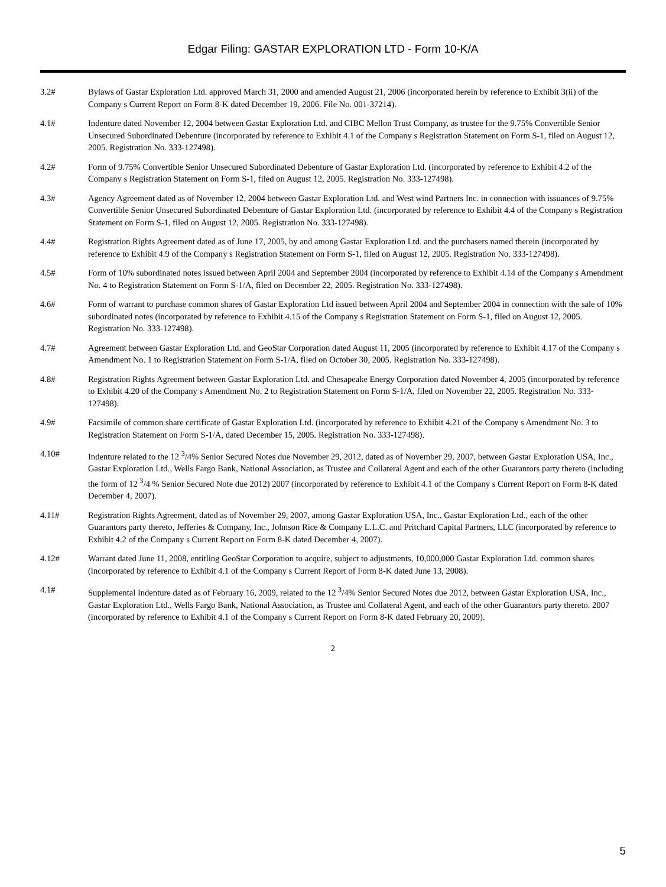Edgar Filing: GASTAR EXPLORATION LTD - Form 10-K/A
3.2# Bylaws of Gastar Exploration Ltd. approved March 31, 2000 and amended August 21, 2006 (incorporated herein by reference to Exhibit 3(ii) of the Company s Current Report on Form 8-K dated December 19, 2006. File No. 001-37214).
4.1# Indenture dated November 12, 2004 between Gastar Exploration Ltd. and CIBC Mellon Trust Company, as trustee for the 9.75% Convertible Senior Unsecured Subordinated Debenture (incorporated by reference to Exhibit 4.1 of the Company s Registration Statement on Form S-1, filed on August 12, 2005. Registration No. 333-127498).
4.2# Form of 9.75% Convertible Senior Unsecured Subordinated Debenture of Gastar Exploration Ltd. (incorporated by reference to Exhibit 4.2 of the Company s Registration Statement on Form S-1, filed on August 12, 2005. Registration No. 333-127498).
4.3# Agency Agreement dated as of November 12, 2004 between Gastar Exploration Ltd. and West wind Partners Inc. in connection with issuances of 9.75% Convertible Senior Unsecured Subordinated Debenture of Gastar Exploration Ltd. (incorporated by reference to Exhibit 4.4 of the Company s Registration Statement on Form S-1, filed on August 12, 2005. Registration No. 333-127498).
4.4# Registration Rights Agreement dated as of June 17, 2005, by and among Gastar Exploration Ltd. and the purchasers named therein (incorporated by reference to Exhibit 4.9 of the Company s Registration Statement on Form S-1, filed on August 12, 2005. Registration No. 333-127498).
4.5# Form of 10% subordinated notes issued between April 2004 and September 2004 (incorporated by reference to Exhibit 4.14 of the Company s Amendment No. 4 to Registration Statement on Form S-1/A, filed on December 22, 2005. Registration No. 333-127498).
4.6# Form of warrant to purchase common shares of Gastar Exploration Ltd issued between April 2004 and September 2004 in connection with the sale of 10% subordinated notes (incorporated by reference to Exhibit 4.15 of the Company s Registration Statement on Form S-1, filed on August 12, 2005. Registration No. 333-127498).
4.7# Agreement between Gastar Exploration Ltd. and GeoStar Corporation dated August 11, 2005 (incorporated by reference to Exhibit 4.17 of the Company s Amendment No. 1 to Registration Statement on Form S-1/A, filed on October 30, 2005. Registration No. 333-127498).
4.8# Registration Rights Agreement between Gastar Exploration Ltd. and Chesapeake Energy Corporation dated November 4, 2005 (incorporated by reference to Exhibit 4.20 of the Company s Amendment No. 2 to Registration Statement on Form S-1/A, filed on November 22, 2005. Registration No. 333- 127498).
4.9# Facsimile of common share certificate of Gastar Exploration Ltd. (incorporated by reference to Exhibit 4.21 of the Company s Amendment No. 3 to Registration Statement on Form S-1/A, dated December 15, 2005. Registration No. 333-127498).
4.10# Indenture related to the 12 <sup>3</sup>/4% Senior Secured Notes due November 29, 2012, dated as of November 29, 2007, between Gastar Exploration USA, Inc., Gastar Exploration Ltd., Wells Fargo Bank, National Association, as Trustee and Collateral Agent and each of the other Guarantors party thereto (including the form of 12 <sup>3</sup>/4 % Senior Secured Note due 2012) 2007 (incorporated by reference to Exhibit 4.1 of the Company s Current Report on Form 8-K dated December 4, 2007).
4.11# Registration Rights Agreement, dated as of November 29, 2007, among Gastar Exploration USA, Inc., Gastar Exploration Ltd., each of the other Guarantors party thereto, Jefferies & Company, Inc., Johnson Rice & Company L.L.C. and Pritchard Capital Partners, LLC (incorporated by reference to Exhibit 4.2 of the Company s Current Report on Form 8-K dated December 4, 2007).
4.12# Warrant dated June 11, 2008, entitling GeoStar Corporation to acquire, subject to adjustments, 10,000,000 Gastar Exploration Ltd. common shares (incorporated by reference to Exhibit 4.1 of the Company s Current Report of Form 8-K dated June 13, 2008).
4.1# Supplemental Indenture dated as of February 16, 2009, related to the 12 <sup>3</sup>/4% Senior Secured Notes due 2012, between Gastar Exploration USA, Inc., Gastar Exploration Ltd., Wells Fargo Bank, National Association, as Trustee and Collateral Agent, and each of the other Guarantors party thereto. 2007 (incorporated by reference to Exhibit 4.1 of the Company s Current Report on Form 8-K dated February 20, 2009).
2
5